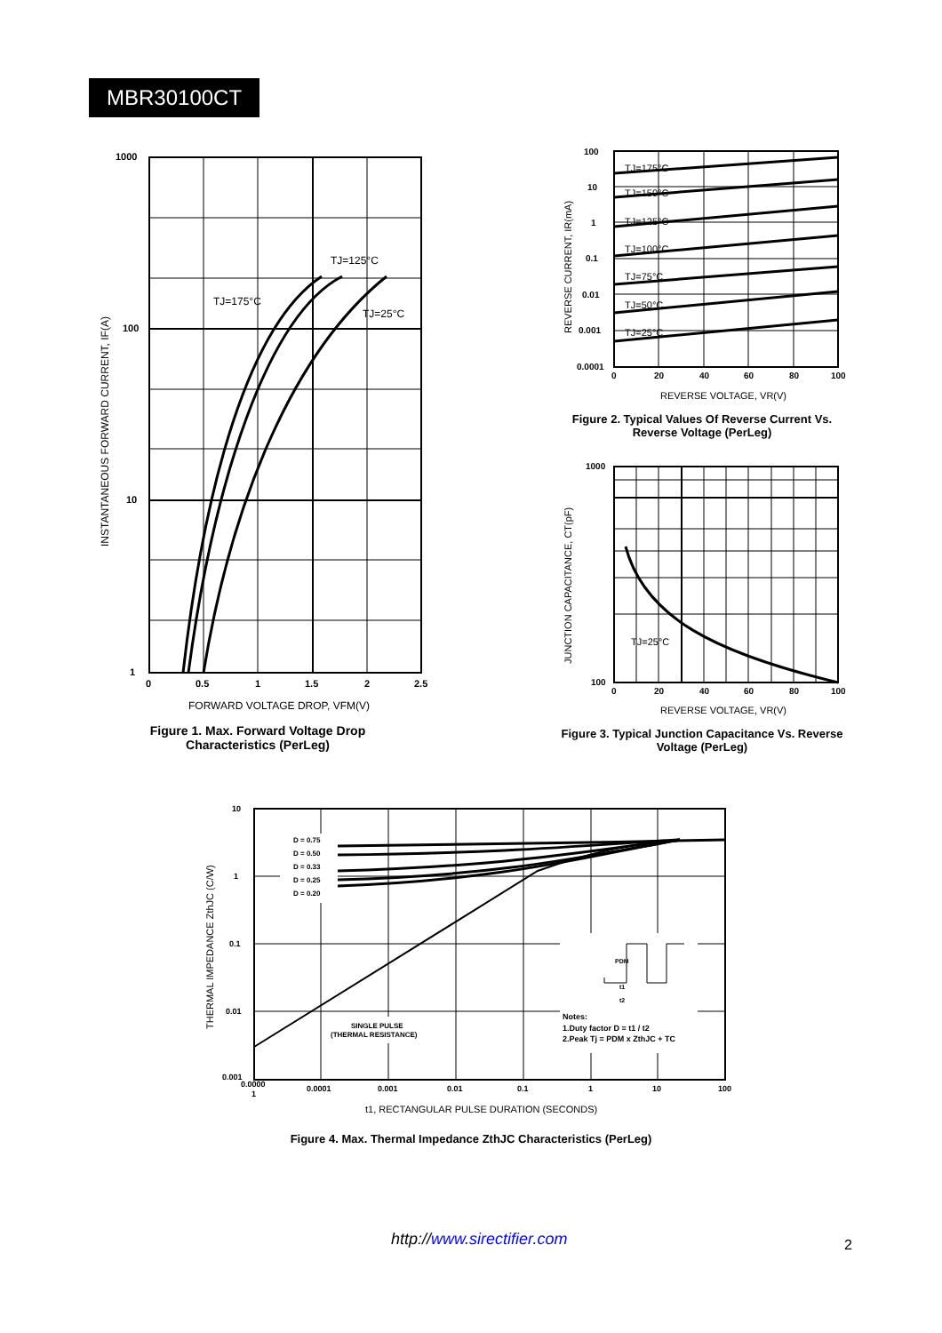MBR30100CT
1000
100
10
1
0
0.5
1
1.5
2
2.5
TJ=175°C
TJ=125°C
TJ=25°C
FORWARD VOLTAGE DROP, VFM(V)
INSTANTANEOUS FORWARD CURRENT, IF(A)
Figure 1. Max. Forward Voltage Drop Characteristics (PerLeg)
TJ=175°C
TJ=150°C
TJ=125°C
TJ=100°C
TJ=75°C
TJ=50°C
TJ=25°C
100
10
1
0.1
0.01
0.001
0.0001
0
20
40
60
80
100
REVERSE VOLTAGE, VR(V)
REVERSE CURRENT, IR(mA)
Figure 2. Typical Values Of Reverse Current Vs. Reverse Voltage (PerLeg)
TJ=25°C
1000
100
0
20
40
60
80
100
REVERSE VOLTAGE, VR(V)
JUNCTION CAPACITANCE, CT(pF)
Figure 3. Typical Junction Capacitance Vs. Reverse Voltage (PerLeg)
D = 0.75
D = 0.50
D = 0.33
D = 0.25
D = 0.20
SINGLE PULSE
(THERMAL RESISTANCE)
PDM
t1
t2
Notes:
1.Duty factor D = t1 / t2
2.Peak Tj = PDM x ZthJC + TC
10
1
0.1
0.01
0.001
0.0000
1
0.0001
0.001
0.01
0.1
1
10
100
t1, RECTANGULAR PULSE DURATION (SECONDS)
THERMAL IMPEDANCE ZthJC (C/W)
Figure 4. Max. Thermal Impedance ZthJC Characteristics (PerLeg)
http://www.sirectifier.com 2